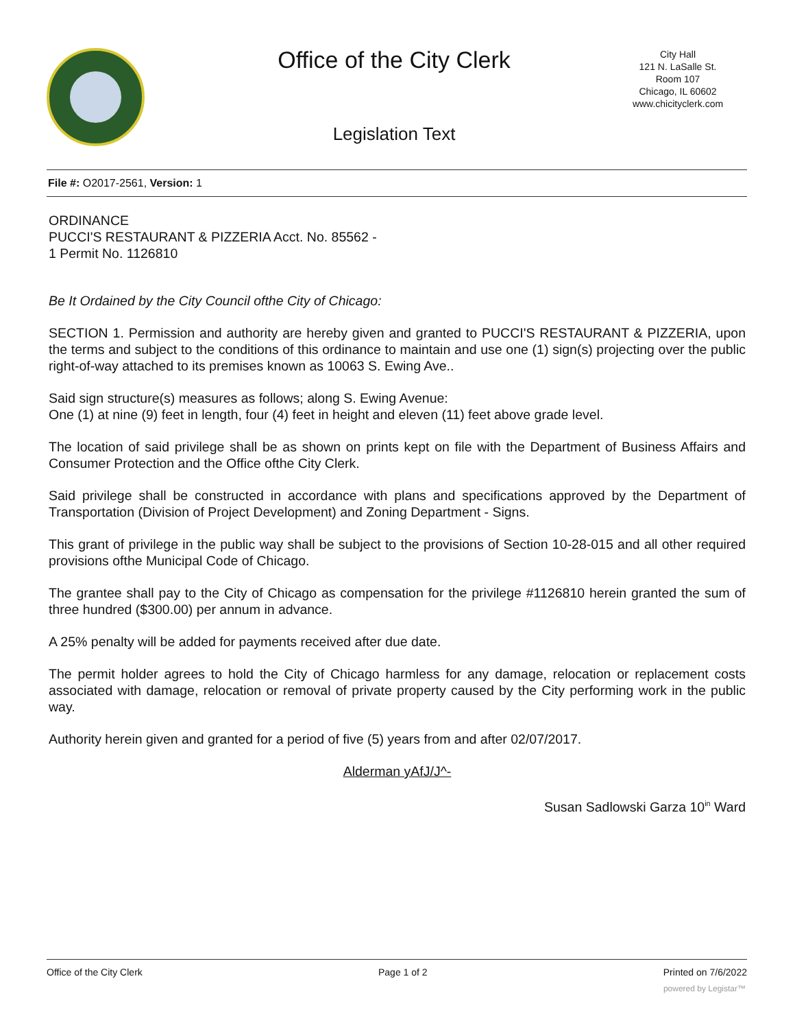Office of the City Clerk
City Hall
121 N. LaSalle St.
Room 107
Chicago, IL 60602
www.chicityclerk.com
Legislation Text
File #: O2017-2561, Version: 1
ORDINANCE
PUCCI'S RESTAURANT & PIZZERIA Acct. No. 85562 -
1 Permit No. 1126810
Be It Ordained by the City Council ofthe City of Chicago:
SECTION 1. Permission and authority are hereby given and granted to PUCCI'S RESTAURANT & PIZZERIA, upon the terms and subject to the conditions of this ordinance to maintain and use one (1) sign(s) projecting over the public right-of-way attached to its premises known as 10063 S. Ewing Ave..
Said sign structure(s) measures as follows; along S. Ewing Avenue:
One (1) at nine (9) feet in length, four (4) feet in height and eleven (11) feet above grade level.
The location of said privilege shall be as shown on prints kept on file with the Department of Business Affairs and Consumer Protection and the Office ofthe City Clerk.
Said privilege shall be constructed in accordance with plans and specifications approved by the Department of Transportation (Division of Project Development) and Zoning Department - Signs.
This grant of privilege in the public way shall be subject to the provisions of Section 10-28-015 and all other required provisions ofthe Municipal Code of Chicago.
The grantee shall pay to the City of Chicago as compensation for the privilege #1126810 herein granted the sum of three hundred ($300.00) per annum in advance.
A 25% penalty will be added for payments received after due date.
The permit holder agrees to hold the City of Chicago harmless for any damage, relocation or replacement costs associated with damage, relocation or removal of private property caused by the City performing work in the public way.
Authority herein given and granted for a period of five (5) years from and after 02/07/2017.
Alderman yAfJ/J^-
Susan Sadlowski Garza 10<sup>in</sup> Ward
Office of the City Clerk Page 1 of 2 Printed on 7/6/2022
powered by Legistar™